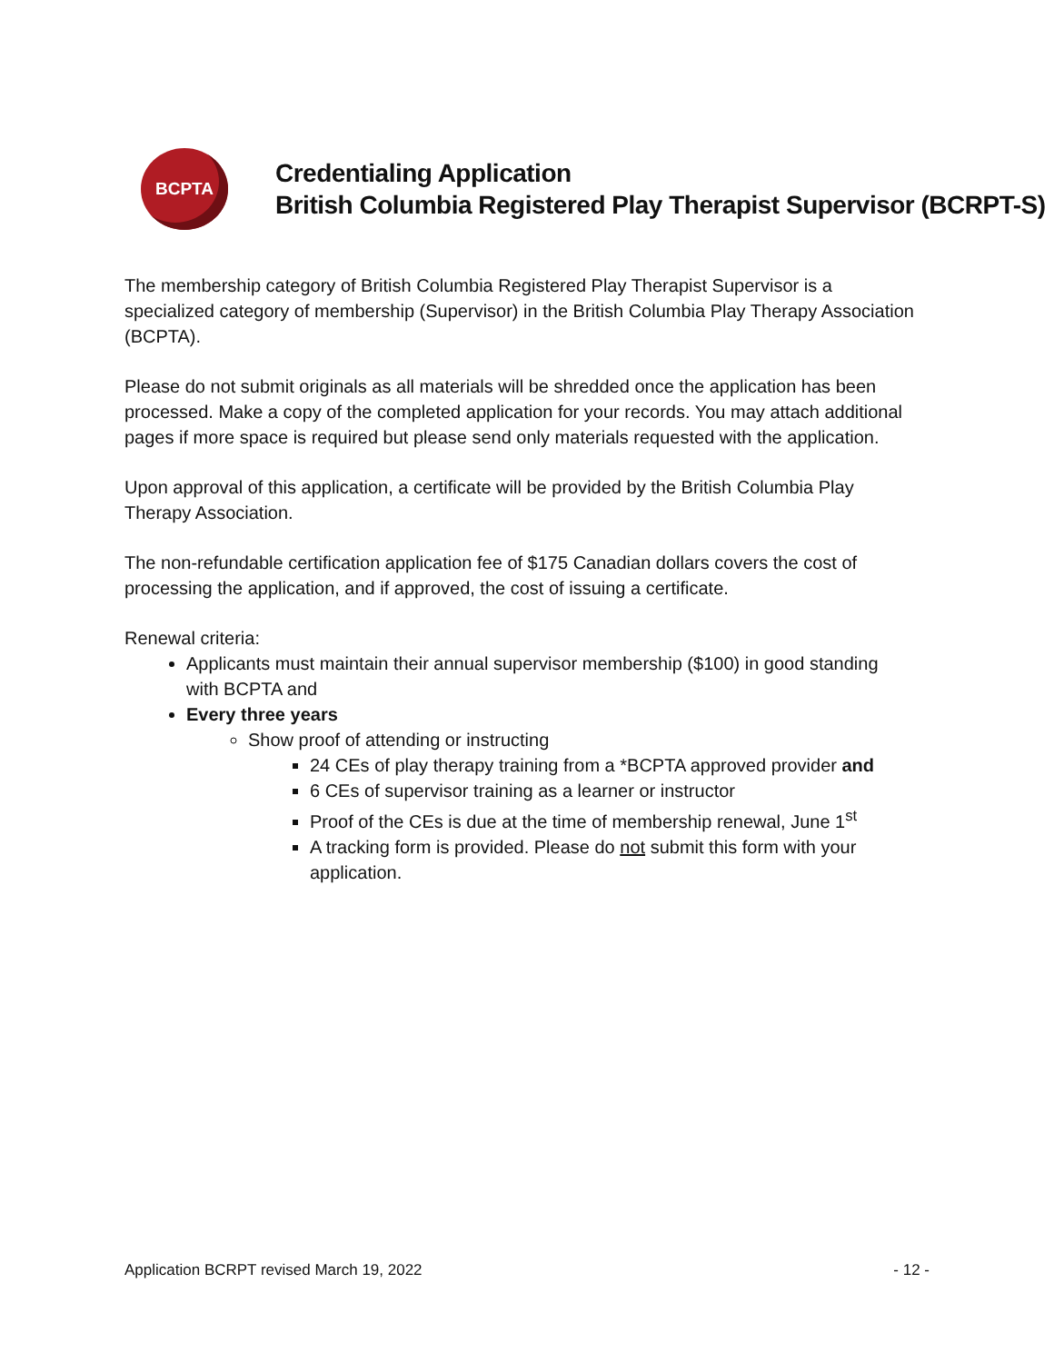BCPTA
Credentialing Application
British Columbia Registered Play Therapist Supervisor (BCRPT-S)
The membership category of British Columbia Registered Play Therapist Supervisor is a specialized category of membership (Supervisor) in the British Columbia Play Therapy Association (BCPTA).
Please do not submit originals as all materials will be shredded once the application has been processed. Make a copy of the completed application for your records. You may attach additional pages if more space is required but please send only materials requested with the application.
Upon approval of this application, a certificate will be provided by the British Columbia Play Therapy Association.
The non-refundable certification application fee of $175 Canadian dollars covers the cost of processing the application, and if approved, the cost of issuing a certificate.
Renewal criteria:
Applicants must maintain their annual supervisor membership ($100) in good standing with BCPTA and
Every three years
Show proof of attending or instructing
24 CEs of play therapy training from a *BCPTA approved provider and
6 CEs of supervisor training as a learner or instructor
Proof of the CEs is due at the time of membership renewal, June 1<sup>st</sup>
A tracking form is provided. Please do not submit this form with your application.
Application BCRPT revised March 19, 2022 - 12 -